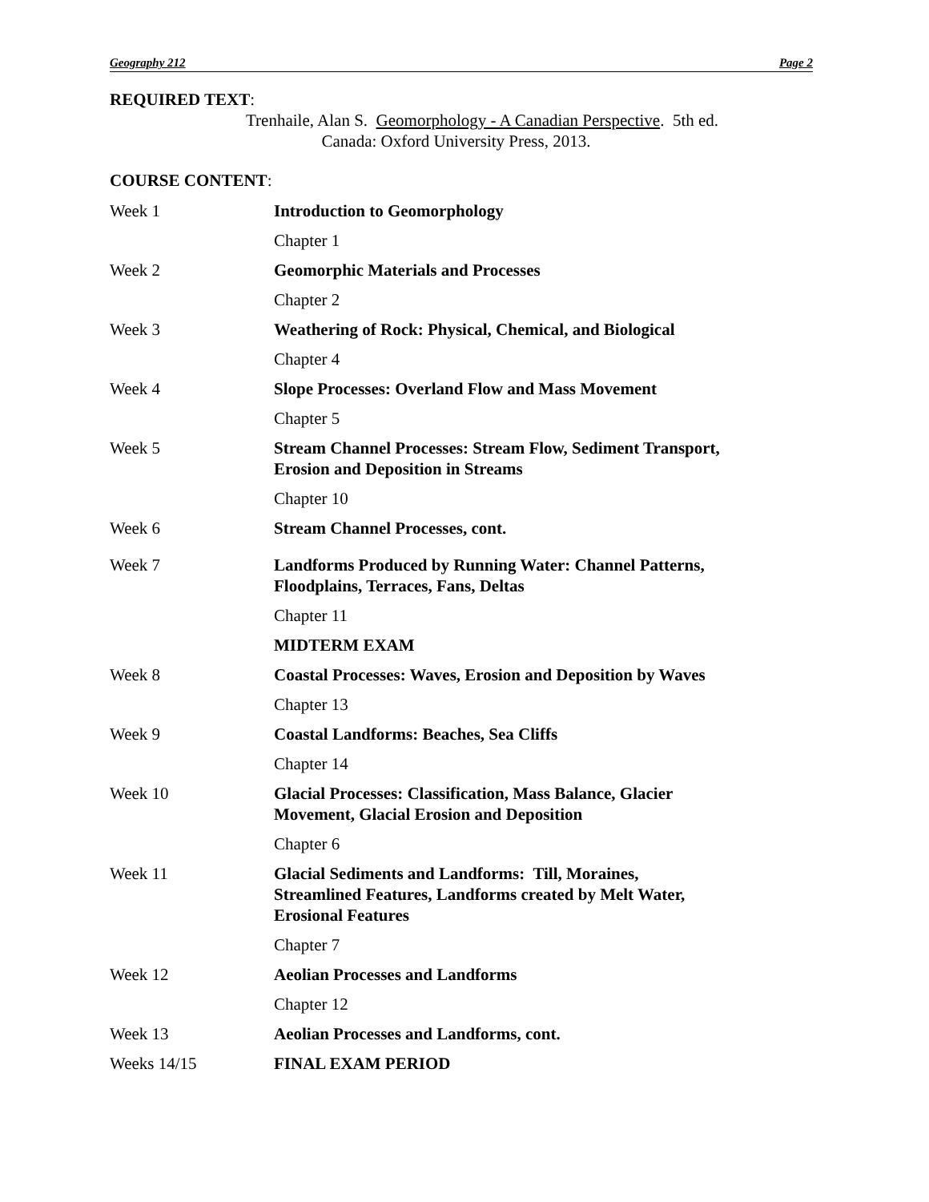Geography 212 Page 2
REQUIRED TEXT:
Trenhaile, Alan S. Geomorphology - A Canadian Perspective. 5th ed.
Canada: Oxford University Press, 2013.
COURSE CONTENT:
| Week 1 | Introduction to Geomorphology |
| | Chapter 1 |
| Week 2 | Geomorphic Materials and Processes |
| | Chapter 2 |
| Week 3 | Weathering of Rock: Physical, Chemical, and Biological |
| | Chapter 4 |
| Week 4 | Slope Processes: Overland Flow and Mass Movement |
| | Chapter 5 |
| Week 5 | Stream Channel Processes: Stream Flow, Sediment Transport, Erosion and Deposition in Streams |
| | Chapter 10 |
| Week 6 | Stream Channel Processes, cont. |
| Week 7 | Landforms Produced by Running Water: Channel Patterns, Floodplains, Terraces, Fans, Deltas |
| | Chapter 11 |
| | MIDTERM EXAM |
| Week 8 | Coastal Processes: Waves, Erosion and Deposition by Waves |
| | Chapter 13 |
| Week 9 | Coastal Landforms: Beaches, Sea Cliffs |
| | Chapter 14 |
| Week 10 | Glacial Processes: Classification, Mass Balance, Glacier Movement, Glacial Erosion and Deposition |
| | Chapter 6 |
| Week 11 | Glacial Sediments and Landforms: Till, Moraines, Streamlined Features, Landforms created by Melt Water, Erosional Features |
| | Chapter 7 |
| Week 12 | Aeolian Processes and Landforms |
| | Chapter 12 |
| Week 13 | Aeolian Processes and Landforms, cont. |
| Weeks 14/15 | FINAL EXAM PERIOD |